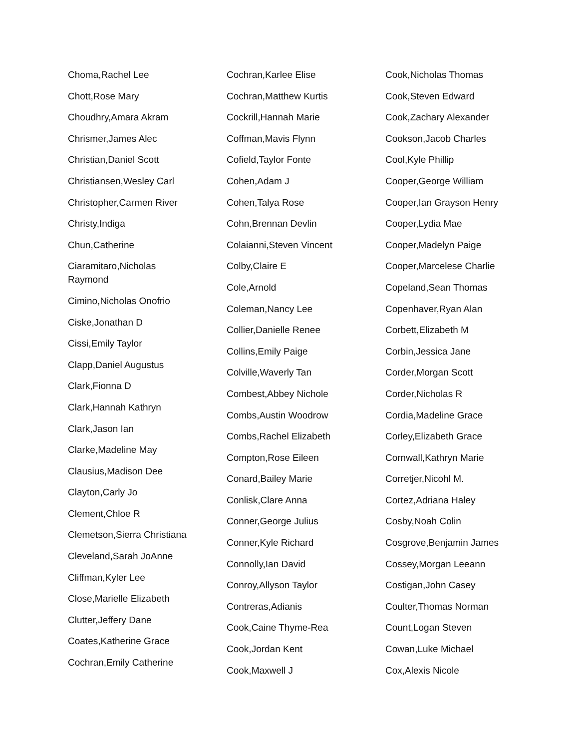Choma,Rachel Lee
Chott,Rose Mary
Choudhry,Amara Akram
Chrismer,James Alec
Christian,Daniel Scott
Christiansen,Wesley Carl
Christopher,Carmen River
Christy,Indiga
Chun,Catherine
Ciaramitaro,Nicholas Raymond
Cimino,Nicholas Onofrio
Ciske,Jonathan D
Cissi,Emily Taylor
Clapp,Daniel Augustus
Clark,Fionna D
Clark,Hannah Kathryn
Clark,Jason Ian
Clarke,Madeline May
Clausius,Madison Dee
Clayton,Carly Jo
Clement,Chloe R
Clemetson,Sierra Christiana
Cleveland,Sarah JoAnne
Cliffman,Kyler Lee
Close,Marielle Elizabeth
Clutter,Jeffery Dane
Coates,Katherine Grace
Cochran,Emily Catherine
Cochran,Karlee Elise
Cochran,Matthew Kurtis
Cockrill,Hannah Marie
Coffman,Mavis Flynn
Cofield,Taylor Fonte
Cohen,Adam J
Cohen,Talya Rose
Cohn,Brennan Devlin
Colaianni,Steven Vincent
Colby,Claire E
Cole,Arnold
Coleman,Nancy Lee
Collier,Danielle Renee
Collins,Emily Paige
Colville,Waverly Tan
Combest,Abbey Nichole
Combs,Austin Woodrow
Combs,Rachel Elizabeth
Compton,Rose Eileen
Conard,Bailey Marie
Conlisk,Clare Anna
Conner,George Julius
Conner,Kyle Richard
Connolly,Ian David
Conroy,Allyson Taylor
Contreras,Adianis
Cook,Caine Thyme-Rea
Cook,Jordan Kent
Cook,Maxwell J
Cook,Nicholas Thomas
Cook,Steven Edward
Cook,Zachary Alexander
Cookson,Jacob Charles
Cool,Kyle Phillip
Cooper,George William
Cooper,Ian Grayson Henry
Cooper,Lydia Mae
Cooper,Madelyn Paige
Cooper,Marcelese Charlie
Copeland,Sean Thomas
Copenhaver,Ryan Alan
Corbett,Elizabeth M
Corbin,Jessica Jane
Corder,Morgan Scott
Corder,Nicholas R
Cordia,Madeline Grace
Corley,Elizabeth Grace
Cornwall,Kathryn Marie
Corretjer,Nicohl M.
Cortez,Adriana Haley
Cosby,Noah Colin
Cosgrove,Benjamin James
Cossey,Morgan Leeann
Costigan,John Casey
Coulter,Thomas Norman
Count,Logan Steven
Cowan,Luke Michael
Cox,Alexis Nicole